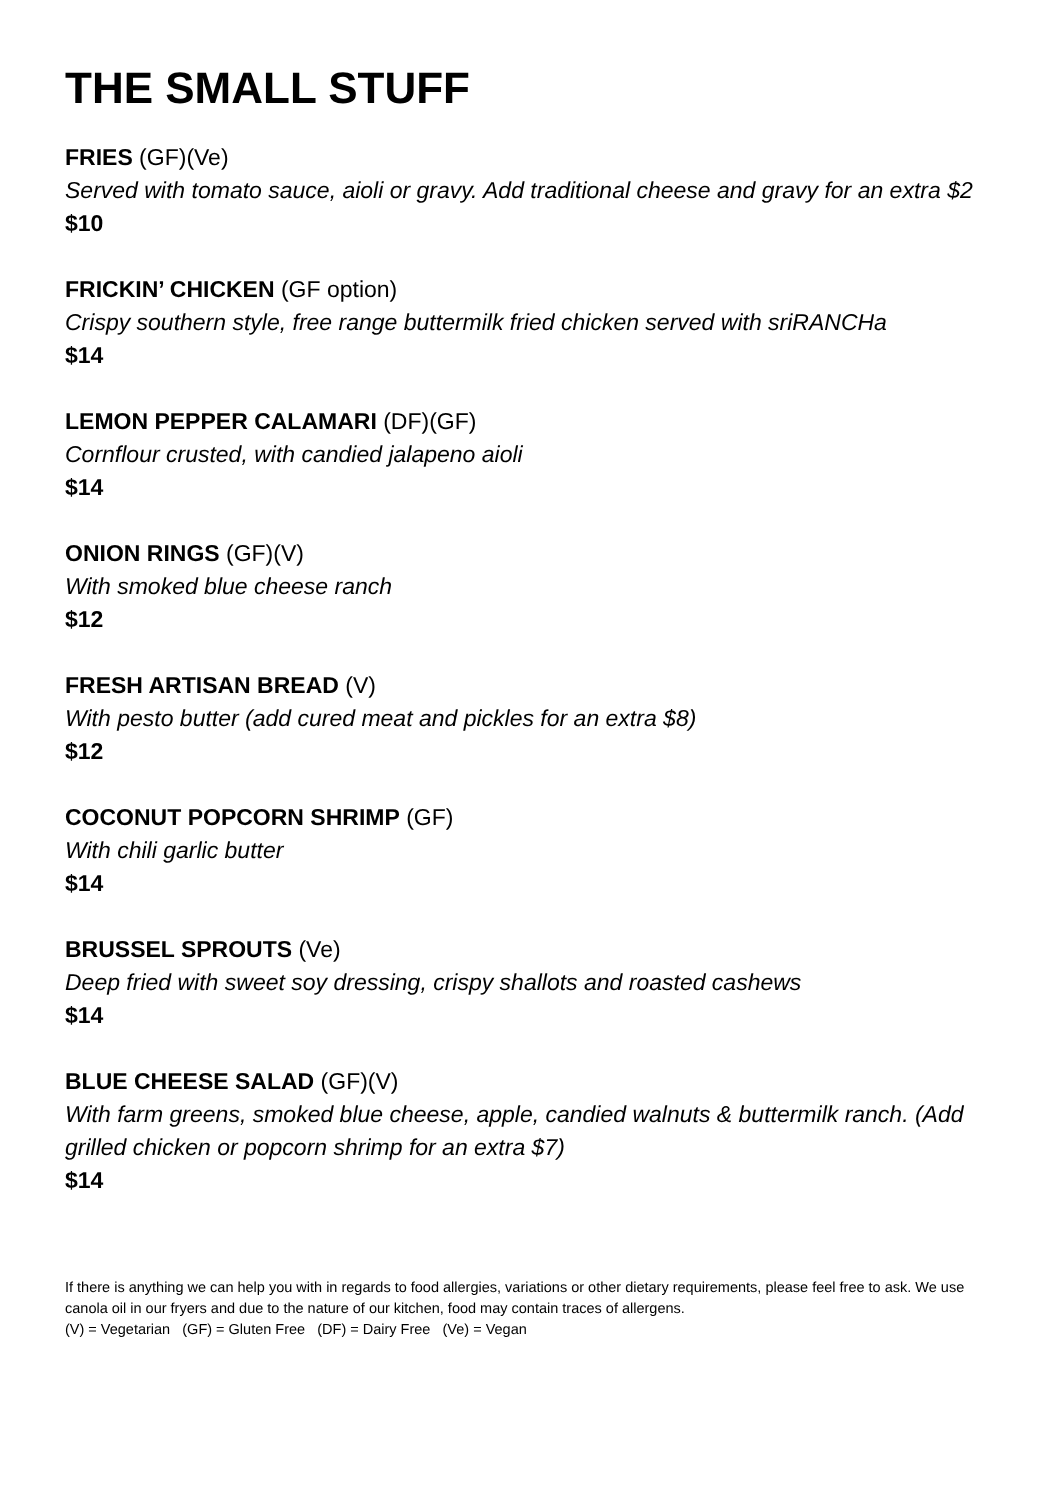THE SMALL STUFF
FRIES (GF)(Ve)
Served with tomato sauce, aioli or gravy. Add traditional cheese and gravy for an extra $2
$10
FRICKIN’ CHICKEN (GF option)
Crispy southern style, free range buttermilk fried chicken served with sriRANCHa
$14
LEMON PEPPER CALAMARI (DF)(GF)
Cornflour crusted, with candied jalapeno aioli
$14
ONION RINGS (GF)(V)
With smoked blue cheese ranch
$12
FRESH ARTISAN BREAD (V)
With pesto butter (add cured meat and pickles for an extra $8)
$12
COCONUT POPCORN SHRIMP (GF)
With chili garlic butter
$14
BRUSSEL SPROUTS (Ve)
Deep fried with sweet soy dressing, crispy shallots and roasted cashews
$14
BLUE CHEESE SALAD (GF)(V)
With farm greens, smoked blue cheese, apple, candied walnuts & buttermilk ranch. (Add grilled chicken or popcorn shrimp for an extra $7)
$14
If there is anything we can help you with in regards to food allergies, variations or other dietary requirements, please feel free to ask. We use canola oil in our fryers and due to the nature of our kitchen, food may contain traces of allergens.
(V) = Vegetarian (GF) = Gluten Free (DF) = Dairy Free (Ve) = Vegan